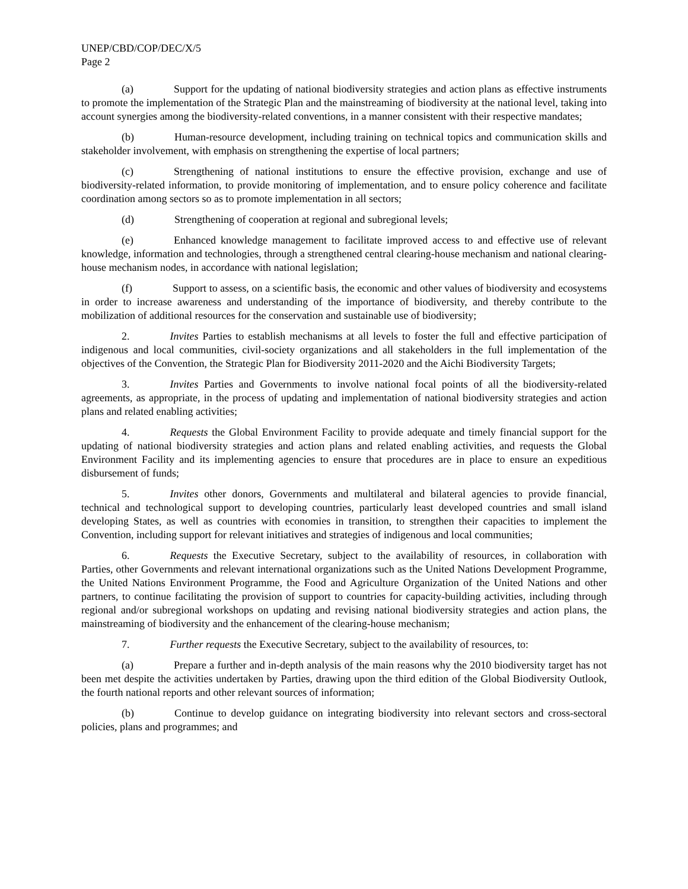UNEP/CBD/COP/DEC/X/5
Page 2
(a) Support for the updating of national biodiversity strategies and action plans as effective instruments to promote the implementation of the Strategic Plan and the mainstreaming of biodiversity at the national level, taking into account synergies among the biodiversity-related conventions, in a manner consistent with their respective mandates;
(b) Human-resource development, including training on technical topics and communication skills and stakeholder involvement, with emphasis on strengthening the expertise of local partners;
(c) Strengthening of national institutions to ensure the effective provision, exchange and use of biodiversity-related information, to provide monitoring of implementation, and to ensure policy coherence and facilitate coordination among sectors so as to promote implementation in all sectors;
(d) Strengthening of cooperation at regional and subregional levels;
(e) Enhanced knowledge management to facilitate improved access to and effective use of relevant knowledge, information and technologies, through a strengthened central clearing-house mechanism and national clearing-house mechanism nodes, in accordance with national legislation;
(f) Support to assess, on a scientific basis, the economic and other values of biodiversity and ecosystems in order to increase awareness and understanding of the importance of biodiversity, and thereby contribute to the mobilization of additional resources for the conservation and sustainable use of biodiversity;
2. Invites Parties to establish mechanisms at all levels to foster the full and effective participation of indigenous and local communities, civil-society organizations and all stakeholders in the full implementation of the objectives of the Convention, the Strategic Plan for Biodiversity 2011-2020 and the Aichi Biodiversity Targets;
3. Invites Parties and Governments to involve national focal points of all the biodiversity-related agreements, as appropriate, in the process of updating and implementation of national biodiversity strategies and action plans and related enabling activities;
4. Requests the Global Environment Facility to provide adequate and timely financial support for the updating of national biodiversity strategies and action plans and related enabling activities, and requests the Global Environment Facility and its implementing agencies to ensure that procedures are in place to ensure an expeditious disbursement of funds;
5. Invites other donors, Governments and multilateral and bilateral agencies to provide financial, technical and technological support to developing countries, particularly least developed countries and small island developing States, as well as countries with economies in transition, to strengthen their capacities to implement the Convention, including support for relevant initiatives and strategies of indigenous and local communities;
6. Requests the Executive Secretary, subject to the availability of resources, in collaboration with Parties, other Governments and relevant international organizations such as the United Nations Development Programme, the United Nations Environment Programme, the Food and Agriculture Organization of the United Nations and other partners, to continue facilitating the provision of support to countries for capacity-building activities, including through regional and/or subregional workshops on updating and revising national biodiversity strategies and action plans, the mainstreaming of biodiversity and the enhancement of the clearing-house mechanism;
7. Further requests the Executive Secretary, subject to the availability of resources, to:
(a) Prepare a further and in-depth analysis of the main reasons why the 2010 biodiversity target has not been met despite the activities undertaken by Parties, drawing upon the third edition of the Global Biodiversity Outlook, the fourth national reports and other relevant sources of information;
(b) Continue to develop guidance on integrating biodiversity into relevant sectors and cross-sectoral policies, plans and programmes; and